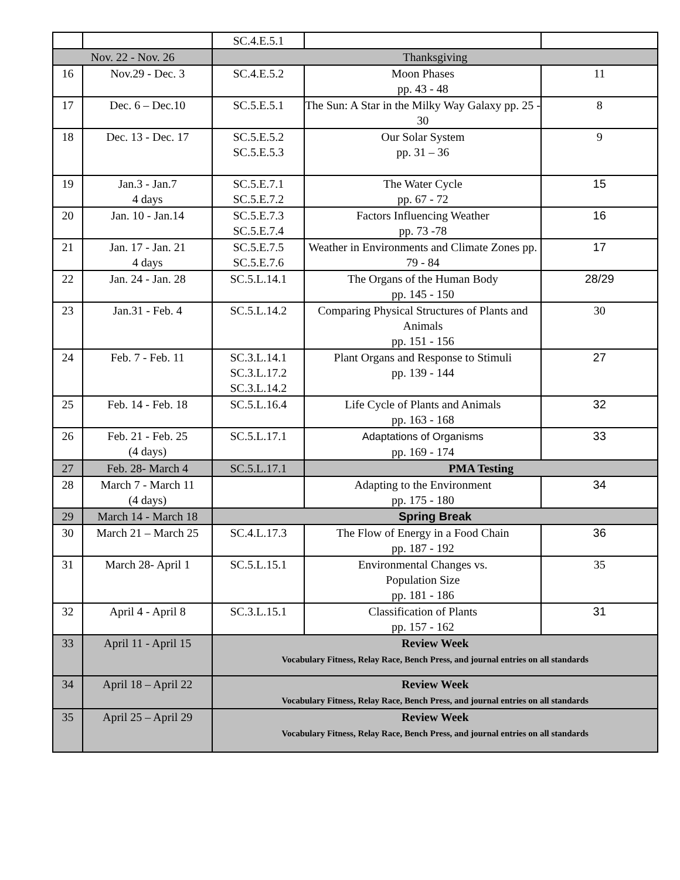| | | SC.4.E.5.1 | | |
| Nov. 22 - Nov. 26 | | Thanksgiving | | |
| 16 | Nov.29 - Dec. 3 | SC.4.E.5.2 | Moon Phases pp. 43 - 48 | 11 |
| 17 | Dec. 6 – Dec.10 | SC.5.E.5.1 | The Sun: A Star in the Milky Way Galaxy pp. 25 - 30 | 8 |
| 18 | Dec. 13 - Dec. 17 | SC.5.E.5.2 SC.5.E.5.3 | Our Solar System pp. 31 – 36 | 9 |
| 19 | Jan.3 - Jan.7 4 days | SC.5.E.7.1 SC.5.E.7.2 | The Water Cycle pp. 67 - 72 | 15 |
| 20 | Jan. 10 - Jan.14 | SC.5.E.7.3 SC.5.E.7.4 | Factors Influencing Weather pp. 73 -78 | 16 |
| 21 | Jan. 17 - Jan. 21 4 days | SC.5.E.7.5 SC.5.E.7.6 | Weather in Environments and Climate Zones pp. 79 - 84 | 17 |
| 22 | Jan. 24 - Jan. 28 | SC.5.L.14.1 | The Organs of the Human Body pp. 145 - 150 | 28/29 |
| 23 | Jan.31 - Feb. 4 | SC.5.L.14.2 | Comparing Physical Structures of Plants and Animals pp. 151 - 156 | 30 |
| 24 | Feb. 7 - Feb. 11 | SC.3.L.14.1 SC.3.L.17.2 SC.3.L.14.2 | Plant Organs and Response to Stimuli pp. 139 - 144 | 27 |
| 25 | Feb. 14 - Feb. 18 | SC.5.L.16.4 | Life Cycle of Plants and Animals pp. 163 - 168 | 32 |
| 26 | Feb. 21 - Feb. 25 (4 days) | SC.5.L.17.1 | Adaptations of Organisms pp. 169 - 174 | 33 |
| 27 | Feb. 28- March 4 | SC.5.L.17.1 | PMA Testing | |
| 28 | March 7 - March 11 (4 days) | | Adapting to the Environment pp. 175 - 180 | 34 |
| 29 | March 14 - March 18 | Spring Break | | |
| 30 | March 21 – March 25 | SC.4.L.17.3 | The Flow of Energy in a Food Chain pp. 187 - 192 | 36 |
| 31 | March 28- April 1 | SC.5.L.15.1 | Environmental Changes vs. Population Size pp. 181 - 186 | 35 |
| 32 | April 4 - April 8 | SC.3.L.15.1 | Classification of Plants pp. 157 - 162 | 31 |
| 33 | April 11 - April 15 | Review Week Vocabulary Fitness, Relay Race, Bench Press, and journal entries on all standards | | |
| 34 | April 18 – April 22 | Review Week Vocabulary Fitness, Relay Race, Bench Press, and journal entries on all standards | | |
| 35 | April 25 – April 29 | Review Week Vocabulary Fitness, Relay Race, Bench Press, and journal entries on all standards | | |